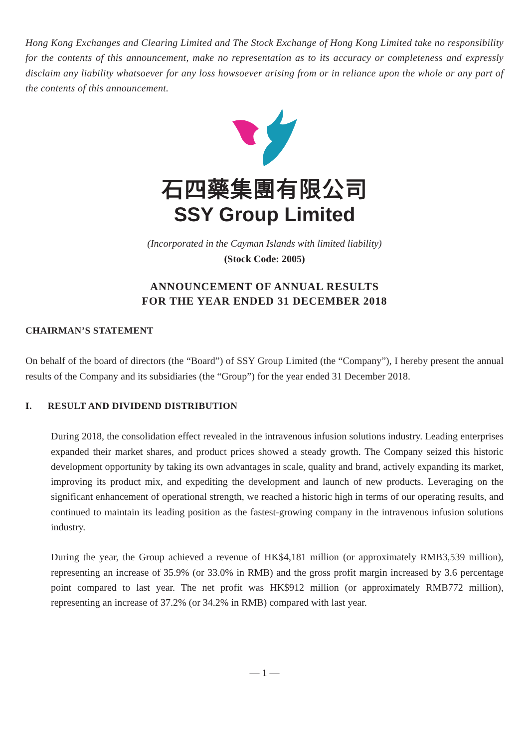Hong Kong Exchanges and Clearing Limited and The Stock Exchange of Hong Kong Limited take no responsibility for the contents of this announcement, make no representation as to its accuracy or completeness and expressly disclaim any liability whatsoever for any loss howsoever arising from or in reliance upon the whole or any part of the contents of this announcement.
石四藥集團有限公司
SSY Group Limited
(Incorporated in the Cayman Islands with limited liability)
(Stock Code: 2005)
ANNOUNCEMENT OF ANNUAL RESULTS
FOR THE YEAR ENDED 31 DECEMBER 2018
CHAIRMAN’S STATEMENT
On behalf of the board of directors (the “Board”) of SSY Group Limited (the “Company”), I hereby present the annual results of the Company and its subsidiaries (the “Group”) for the year ended 31 December 2018.
I. RESULT AND DIVIDEND DISTRIBUTION
During 2018, the consolidation effect revealed in the intravenous infusion solutions industry. Leading enterprises expanded their market shares, and product prices showed a steady growth. The Company seized this historic development opportunity by taking its own advantages in scale, quality and brand, actively expanding its market, improving its product mix, and expediting the development and launch of new products. Leveraging on the significant enhancement of operational strength, we reached a historic high in terms of our operating results, and continued to maintain its leading position as the fastest-growing company in the intravenous infusion solutions industry.
During the year, the Group achieved a revenue of HK$4,181 million (or approximately RMB3,539 million), representing an increase of 35.9% (or 33.0% in RMB) and the gross profit margin increased by 3.6 percentage point compared to last year. The net profit was HK$912 million (or approximately RMB772 million), representing an increase of 37.2% (or 34.2% in RMB) compared with last year.
— 1 —